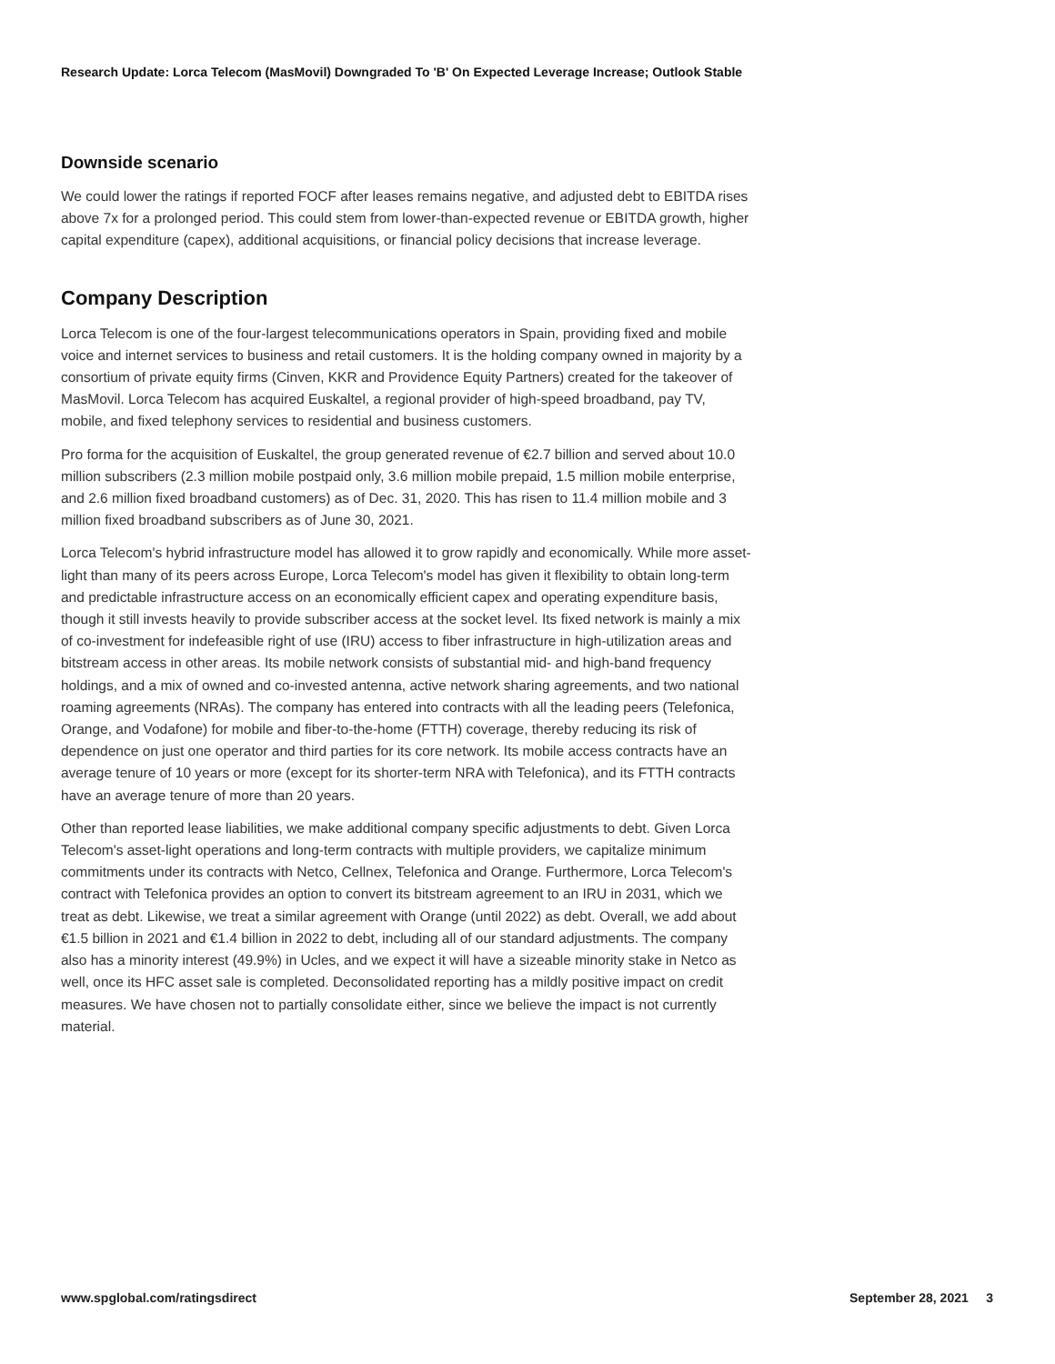Research Update: Lorca Telecom (MasMovil) Downgraded To 'B' On Expected Leverage Increase; Outlook Stable
Downside scenario
We could lower the ratings if reported FOCF after leases remains negative, and adjusted debt to EBITDA rises above 7x for a prolonged period. This could stem from lower-than-expected revenue or EBITDA growth, higher capital expenditure (capex), additional acquisitions, or financial policy decisions that increase leverage.
Company Description
Lorca Telecom is one of the four-largest telecommunications operators in Spain, providing fixed and mobile voice and internet services to business and retail customers. It is the holding company owned in majority by a consortium of private equity firms (Cinven, KKR and Providence Equity Partners) created for the takeover of MasMovil. Lorca Telecom has acquired Euskaltel, a regional provider of high-speed broadband, pay TV, mobile, and fixed telephony services to residential and business customers.
Pro forma for the acquisition of Euskaltel, the group generated revenue of €2.7 billion and served about 10.0 million subscribers (2.3 million mobile postpaid only, 3.6 million mobile prepaid, 1.5 million mobile enterprise, and 2.6 million fixed broadband customers) as of Dec. 31, 2020. This has risen to 11.4 million mobile and 3 million fixed broadband subscribers as of June 30, 2021.
Lorca Telecom's hybrid infrastructure model has allowed it to grow rapidly and economically. While more asset-light than many of its peers across Europe, Lorca Telecom's model has given it flexibility to obtain long-term and predictable infrastructure access on an economically efficient capex and operating expenditure basis, though it still invests heavily to provide subscriber access at the socket level. Its fixed network is mainly a mix of co-investment for indefeasible right of use (IRU) access to fiber infrastructure in high-utilization areas and bitstream access in other areas. Its mobile network consists of substantial mid- and high-band frequency holdings, and a mix of owned and co-invested antenna, active network sharing agreements, and two national roaming agreements (NRAs). The company has entered into contracts with all the leading peers (Telefonica, Orange, and Vodafone) for mobile and fiber-to-the-home (FTTH) coverage, thereby reducing its risk of dependence on just one operator and third parties for its core network. Its mobile access contracts have an average tenure of 10 years or more (except for its shorter-term NRA with Telefonica), and its FTTH contracts have an average tenure of more than 20 years.
Other than reported lease liabilities, we make additional company specific adjustments to debt. Given Lorca Telecom's asset-light operations and long-term contracts with multiple providers, we capitalize minimum commitments under its contracts with Netco, Cellnex, Telefonica and Orange. Furthermore, Lorca Telecom's contract with Telefonica provides an option to convert its bitstream agreement to an IRU in 2031, which we treat as debt. Likewise, we treat a similar agreement with Orange (until 2022) as debt. Overall, we add about €1.5 billion in 2021 and €1.4 billion in 2022 to debt, including all of our standard adjustments. The company also has a minority interest (49.9%) in Ucles, and we expect it will have a sizeable minority stake in Netco as well, once its HFC asset sale is completed. Deconsolidated reporting has a mildly positive impact on credit measures. We have chosen not to partially consolidate either, since we believe the impact is not currently material.
www.spglobal.com/ratingsdirect September 28, 2021 3